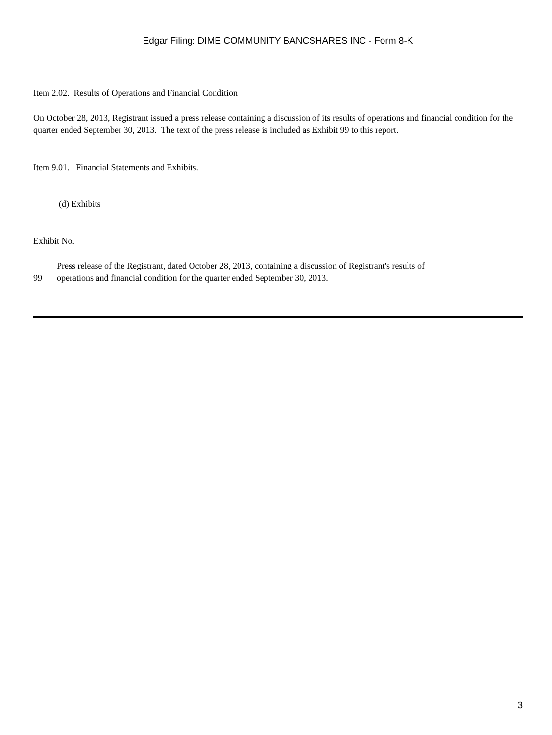Edgar Filing: DIME COMMUNITY BANCSHARES INC - Form 8-K
Item 2.02. Results of Operations and Financial Condition
On October 28, 2013, Registrant issued a press release containing a discussion of its results of operations and financial condition for the quarter ended September 30, 2013. The text of the press release is included as Exhibit 99 to this report.
Item 9.01. Financial Statements and Exhibits.
(d) Exhibits
Exhibit No.
| 99 | Press release of the Registrant, dated October 28, 2013, containing a discussion of Registrant's results of operations and financial condition for the quarter ended September 30, 2013. |
3